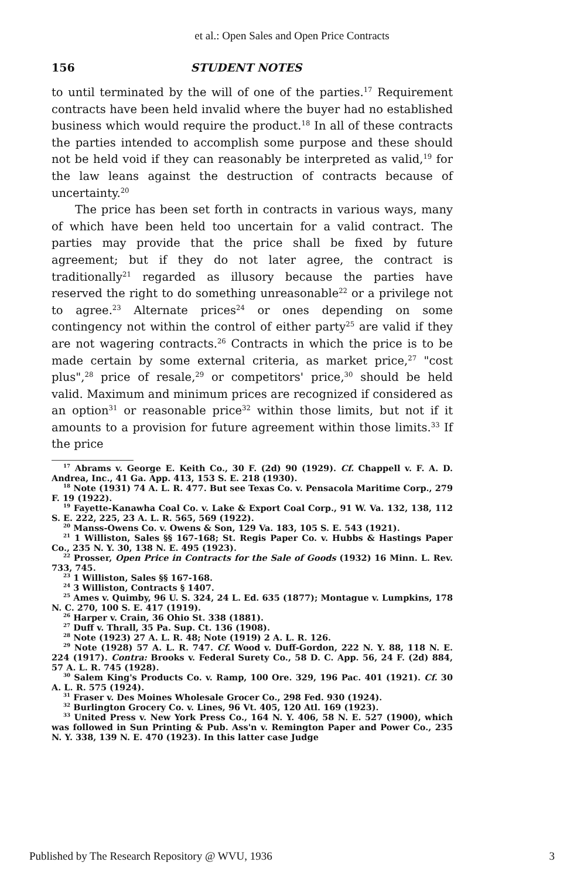et al.: Open Sales and Open Price Contracts
156 STUDENT NOTES
to until terminated by the will of one of the parties.<sup>17</sup> Requirement contracts have been held invalid where the buyer had no established business which would require the product.<sup>18</sup> In all of these contracts the parties intended to accomplish some purpose and these should not be held void if they can reasonably be interpreted as valid,<sup>19</sup> for the law leans against the destruction of contracts because of uncertainty.<sup>20</sup>
The price has been set forth in contracts in various ways, many of which have been held too uncertain for a valid contract. The parties may provide that the price shall be fixed by future agreement; but if they do not later agree, the contract is traditionally<sup>21</sup> regarded as illusory because the parties have reserved the right to do something unreasonable<sup>22</sup> or a privilege not to agree.<sup>23</sup> Alternate prices<sup>24</sup> or ones depending on some contingency not within the control of either party<sup>25</sup> are valid if they are not wagering contracts.<sup>26</sup> Contracts in which the price is to be made certain by some external criteria, as market price,<sup>27</sup> "cost plus",<sup>28</sup> price of resale,<sup>29</sup> or competitors' price,<sup>30</sup> should be held valid. Maximum and minimum prices are recognized if considered as an option<sup>31</sup> or reasonable price<sup>32</sup> within those limits, but not if it amounts to a provision for future agreement within those limits.<sup>33</sup> If the price
<sup>17</sup> Abrams v. George E. Keith Co., 30 F. (2d) 90 (1929). Cf. Chappell v. F. A. D. Andrea, Inc., 41 Ga. App. 413, 153 S. E. 218 (1930).
<sup>18</sup> Note (1931) 74 A. L. R. 477. But see Texas Co. v. Pensacola Maritime Corp., 279 F. 19 (1922).
<sup>19</sup> Fayette-Kanawha Coal Co. v. Lake & Export Coal Corp., 91 W. Va. 132, 138, 112 S. E. 222, 225, 23 A. L. R. 565, 569 (1922).
<sup>20</sup> Manss-Owens Co. v. Owens & Son, 129 Va. 183, 105 S. E. 543 (1921).
<sup>21</sup> 1 Williston, Sales §§ 167-168; St. Regis Paper Co. v. Hubbs & Hastings Paper Co., 235 N. Y. 30, 138 N. E. 495 (1923).
<sup>22</sup> Prosser, Open Price in Contracts for the Sale of Goods (1932) 16 Minn. L. Rev. 733, 745.
<sup>23</sup> 1 Williston, Sales §§ 167-168.
<sup>24</sup> 3 Williston, Contracts § 1407.
<sup>25</sup> Ames v. Quimby, 96 U. S. 324, 24 L. Ed. 635 (1877); Montague v. Lumpkins, 178 N. C. 270, 100 S. E. 417 (1919).
<sup>26</sup> Harper v. Crain, 36 Ohio St. 338 (1881).
<sup>27</sup> Duff v. Thrall, 35 Pa. Sup. Ct. 136 (1908).
<sup>28</sup> Note (1923) 27 A. L. R. 48; Note (1919) 2 A. L. R. 126.
<sup>29</sup> Note (1928) 57 A. L. R. 747. Cf. Wood v. Duff-Gordon, 222 N. Y. 88, 118 N. E. 224 (1917). Contra: Brooks v. Federal Surety Co., 58 D. C. App. 56, 24 F. (2d) 884, 57 A. L. R. 745 (1928).
<sup>30</sup> Salem King's Products Co. v. Ramp, 100 Ore. 329, 196 Pac. 401 (1921). Cf. 30 A. L. R. 575 (1924).
<sup>31</sup> Fraser v. Des Moines Wholesale Grocer Co., 298 Fed. 930 (1924).
<sup>32</sup> Burlington Grocery Co. v. Lines, 96 Vt. 405, 120 Atl. 169 (1923).
<sup>33</sup> United Press v. New York Press Co., 164 N. Y. 406, 58 N. E. 527 (1900), which was followed in Sun Printing & Pub. Ass'n v. Remington Paper and Power Co., 235 N. Y. 338, 139 N. E. 470 (1923). In this latter case Judge
Published by The Research Repository @ WVU, 1936 3